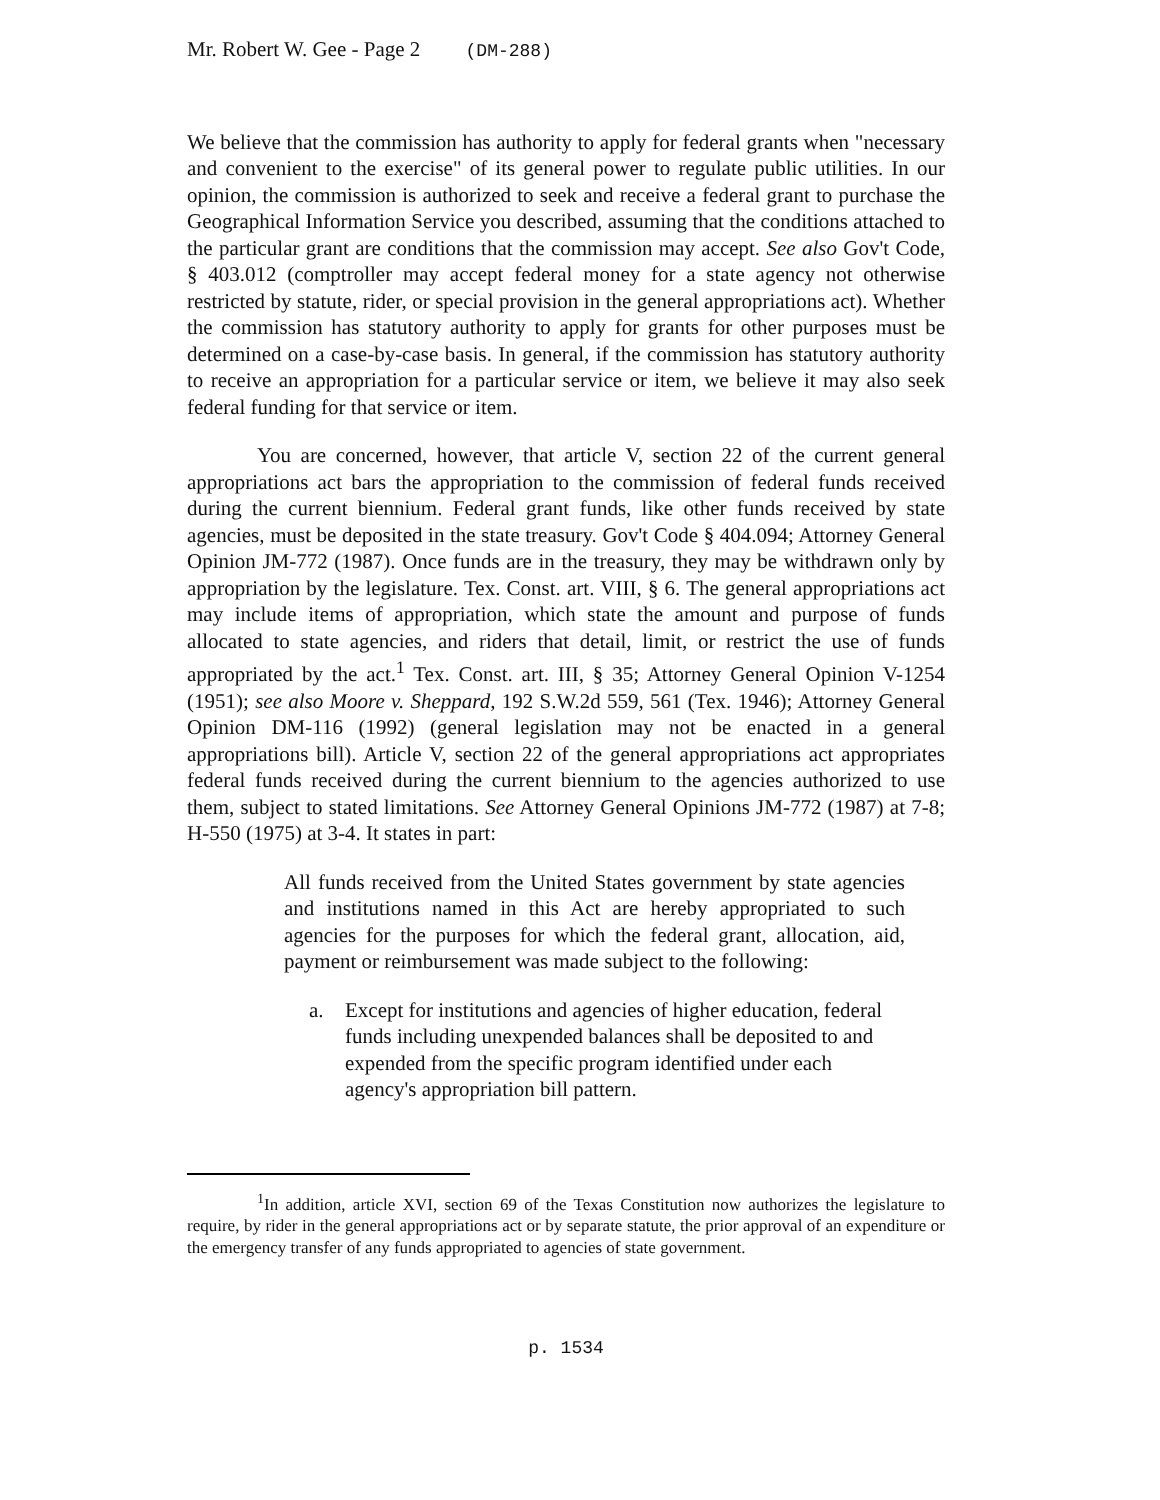Mr. Robert W. Gee - Page 2 (DM-288)
We believe that the commission has authority to apply for federal grants when "necessary and convenient to the exercise" of its general power to regulate public utilities. In our opinion, the commission is authorized to seek and receive a federal grant to purchase the Geographical Information Service you described, assuming that the conditions attached to the particular grant are conditions that the commission may accept. See also Gov't Code, § 403.012 (comptroller may accept federal money for a state agency not otherwise restricted by statute, rider, or special provision in the general appropriations act). Whether the commission has statutory authority to apply for grants for other purposes must be determined on a case-by-case basis. In general, if the commission has statutory authority to receive an appropriation for a particular service or item, we believe it may also seek federal funding for that service or item.
You are concerned, however, that article V, section 22 of the current general appropriations act bars the appropriation to the commission of federal funds received during the current biennium. Federal grant funds, like other funds received by state agencies, must be deposited in the state treasury. Gov't Code § 404.094; Attorney General Opinion JM-772 (1987). Once funds are in the treasury, they may be withdrawn only by appropriation by the legislature. Tex. Const. art. VIII, § 6. The general appropriations act may include items of appropriation, which state the amount and purpose of funds allocated to state agencies, and riders that detail, limit, or restrict the use of funds appropriated by the act.<sup>1</sup> Tex. Const. art. III, § 35; Attorney General Opinion V-1254 (1951); see also Moore v. Sheppard, 192 S.W.2d 559, 561 (Tex. 1946); Attorney General Opinion DM-116 (1992) (general legislation may not be enacted in a general appropriations bill). Article V, section 22 of the general appropriations act appropriates federal funds received during the current biennium to the agencies authorized to use them, subject to stated limitations. See Attorney General Opinions JM-772 (1987) at 7-8; H-550 (1975) at 3-4. It states in part:
All funds received from the United States government by state agencies and institutions named in this Act are hereby appropriated to such agencies for the purposes for which the federal grant, allocation, aid, payment or reimbursement was made subject to the following:
a. Except for institutions and agencies of higher education, federal funds including unexpended balances shall be deposited to and expended from the specific program identified under each agency's appropriation bill pattern.
<sup>1</sup> In addition, article XVI, section 69 of the Texas Constitution now authorizes the legislature to require, by rider in the general appropriations act or by separate statute, the prior approval of an expenditure or the emergency transfer of any funds appropriated to agencies of state government.
p. 1534